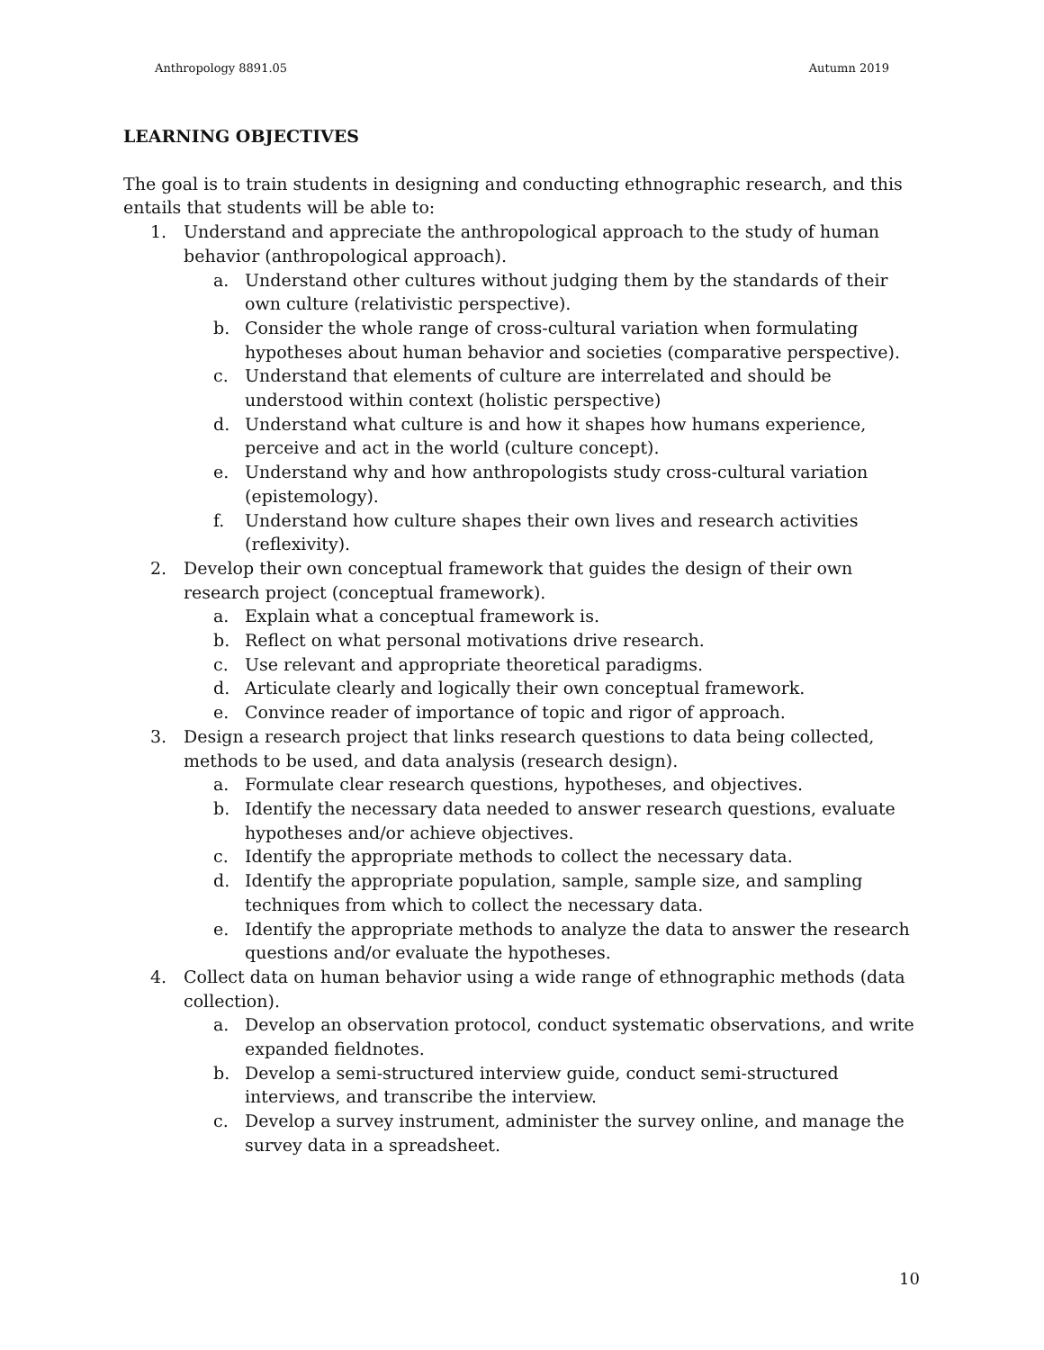Anthropology 8891.05 Autumn 2019
LEARNING OBJECTIVES
The goal is to train students in designing and conducting ethnographic research, and this entails that students will be able to:
1. Understand and appreciate the anthropological approach to the study of human behavior (anthropological approach).
a. Understand other cultures without judging them by the standards of their own culture (relativistic perspective).
b. Consider the whole range of cross-cultural variation when formulating hypotheses about human behavior and societies (comparative perspective).
c. Understand that elements of culture are interrelated and should be understood within context (holistic perspective)
d. Understand what culture is and how it shapes how humans experience, perceive and act in the world (culture concept).
e. Understand why and how anthropologists study cross-cultural variation (epistemology).
f. Understand how culture shapes their own lives and research activities (reflexivity).
2. Develop their own conceptual framework that guides the design of their own research project (conceptual framework).
a. Explain what a conceptual framework is.
b. Reflect on what personal motivations drive research.
c. Use relevant and appropriate theoretical paradigms.
d. Articulate clearly and logically their own conceptual framework.
e. Convince reader of importance of topic and rigor of approach.
3. Design a research project that links research questions to data being collected, methods to be used, and data analysis (research design).
a. Formulate clear research questions, hypotheses, and objectives.
b. Identify the necessary data needed to answer research questions, evaluate hypotheses and/or achieve objectives.
c. Identify the appropriate methods to collect the necessary data.
d. Identify the appropriate population, sample, sample size, and sampling techniques from which to collect the necessary data.
e. Identify the appropriate methods to analyze the data to answer the research questions and/or evaluate the hypotheses.
4. Collect data on human behavior using a wide range of ethnographic methods (data collection).
a. Develop an observation protocol, conduct systematic observations, and write expanded fieldnotes.
b. Develop a semi-structured interview guide, conduct semi-structured interviews, and transcribe the interview.
c. Develop a survey instrument, administer the survey online, and manage the survey data in a spreadsheet.
10